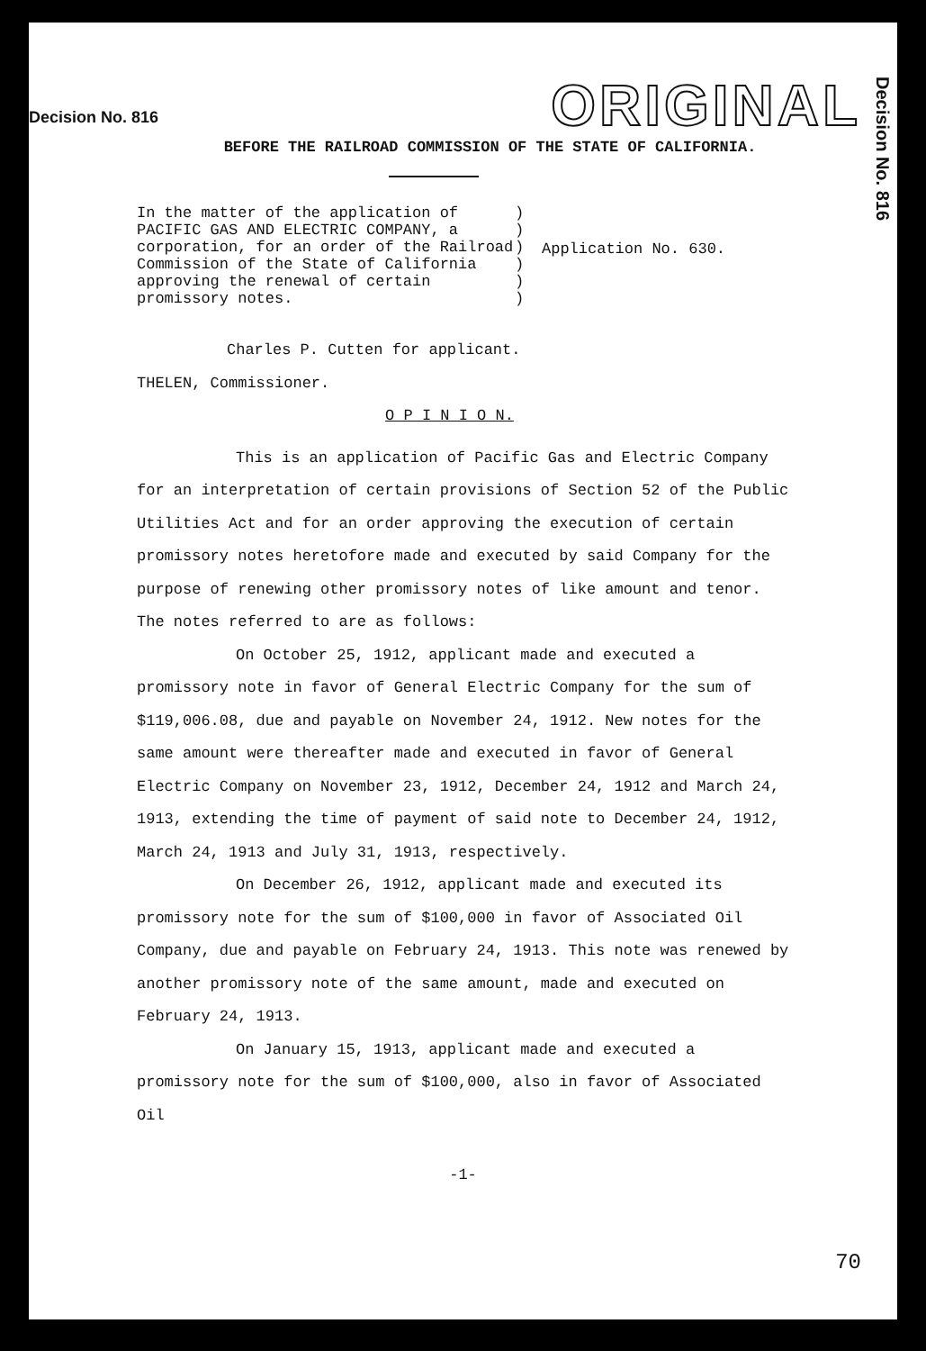Decision No. 816
Decision No. 816
ORIGINAL
BEFORE THE RAILROAD COMMISSION OF THE STATE OF CALIFORNIA.
In the matter of the application of PACIFIC GAS AND ELECTRIC COMPANY, a corporation, for an order of the Railroad Commission of the State of California approving the renewal of certain promissory notes.
)
)
)
)
)
)
Application No. 630.
Charles P. Cutten for applicant.
THELEN, Commissioner.
O P I N I O N.
This is an application of Pacific Gas and Electric Company for an interpretation of certain provisions of Section 52 of the Public Utilities Act and for an order approving the execution of certain promissory notes heretofore made and executed by said Company for the purpose of renewing other promissory notes of like amount and tenor. The notes referred to are as follows:
On October 25, 1912, applicant made and executed a promissory note in favor of General Electric Company for the sum of $119,006.08, due and payable on November 24, 1912. New notes for the same amount were thereafter made and executed in favor of General Electric Company on November 23, 1912, December 24, 1912 and March 24, 1913, extending the time of payment of said note to December 24, 1912, March 24, 1913 and July 31, 1913, respectively.
On December 26, 1912, applicant made and executed its promissory note for the sum of $100,000 in favor of Associated Oil Company, due and payable on February 24, 1913. This note was renewed by another promissory note of the same amount, made and executed on February 24, 1913.
On January 15, 1913, applicant made and executed a promissory note for the sum of $100,000, also in favor of Associated Oil
-1-
70